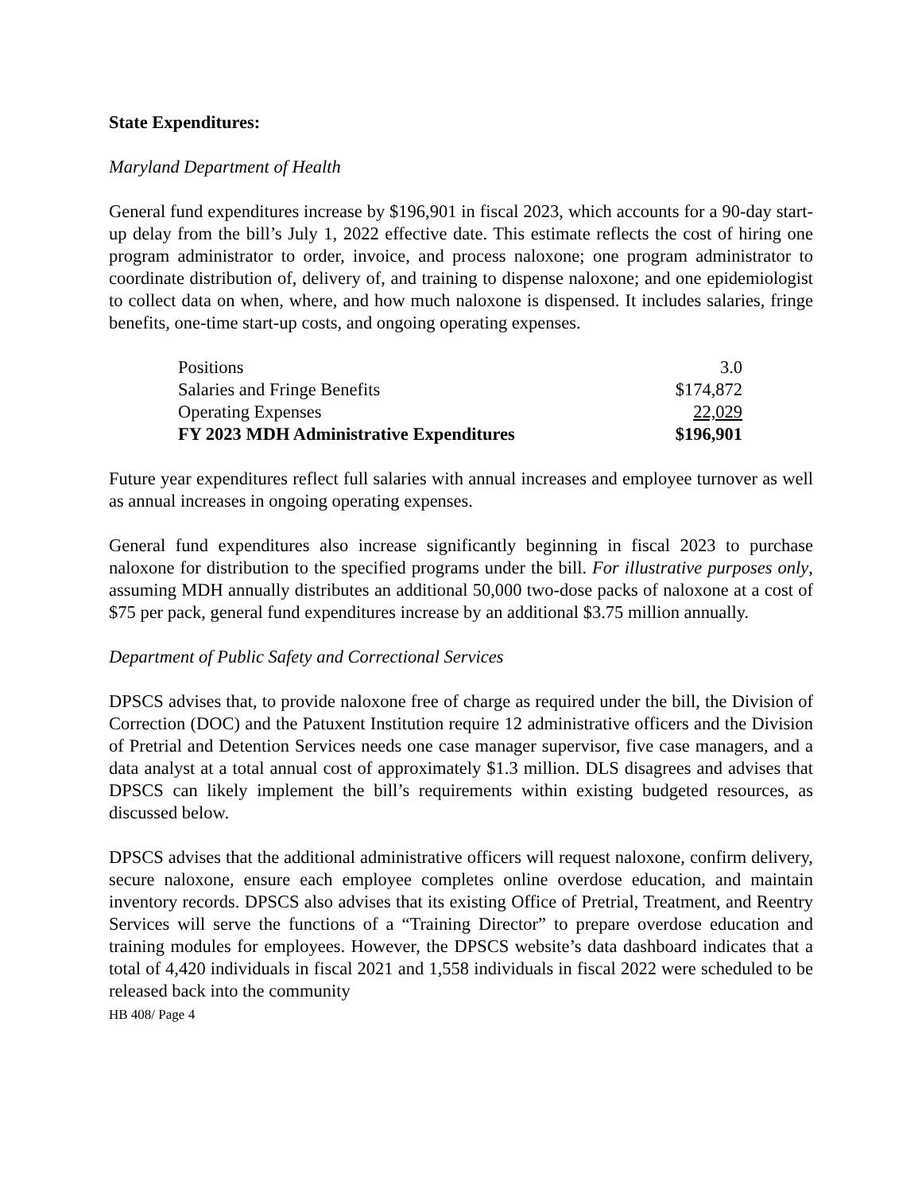State Expenditures:
Maryland Department of Health
General fund expenditures increase by $196,901 in fiscal 2023, which accounts for a 90-day start-up delay from the bill’s July 1, 2022 effective date. This estimate reflects the cost of hiring one program administrator to order, invoice, and process naloxone; one program administrator to coordinate distribution of, delivery of, and training to dispense naloxone; and one epidemiologist to collect data on when, where, and how much naloxone is dispensed. It includes salaries, fringe benefits, one-time start-up costs, and ongoing operating expenses.
| Positions | 3.0 |
| Salaries and Fringe Benefits | $174,872 |
| Operating Expenses | 22,029 |
| FY 2023 MDH Administrative Expenditures | $196,901 |
Future year expenditures reflect full salaries with annual increases and employee turnover as well as annual increases in ongoing operating expenses.
General fund expenditures also increase significantly beginning in fiscal 2023 to purchase naloxone for distribution to the specified programs under the bill. For illustrative purposes only, assuming MDH annually distributes an additional 50,000 two-dose packs of naloxone at a cost of $75 per pack, general fund expenditures increase by an additional $3.75 million annually.
Department of Public Safety and Correctional Services
DPSCS advises that, to provide naloxone free of charge as required under the bill, the Division of Correction (DOC) and the Patuxent Institution require 12 administrative officers and the Division of Pretrial and Detention Services needs one case manager supervisor, five case managers, and a data analyst at a total annual cost of approximately $1.3 million. DLS disagrees and advises that DPSCS can likely implement the bill’s requirements within existing budgeted resources, as discussed below.
DPSCS advises that the additional administrative officers will request naloxone, confirm delivery, secure naloxone, ensure each employee completes online overdose education, and maintain inventory records. DPSCS also advises that its existing Office of Pretrial, Treatment, and Reentry Services will serve the functions of a “Training Director” to prepare overdose education and training modules for employees. However, the DPSCS website’s data dashboard indicates that a total of 4,420 individuals in fiscal 2021 and 1,558 individuals in fiscal 2022 were scheduled to be released back into the community
HB 408/ Page 4